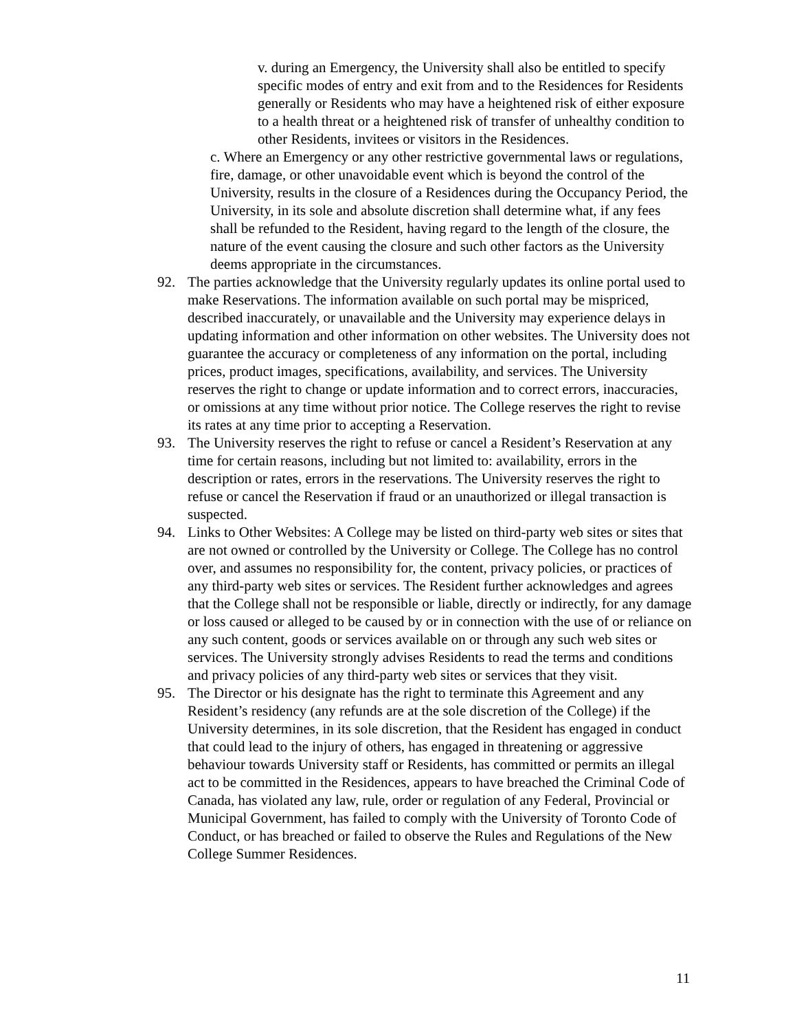v. during an Emergency, the University shall also be entitled to specify specific modes of entry and exit from and to the Residences for Residents generally or Residents who may have a heightened risk of either exposure to a health threat or a heightened risk of transfer of unhealthy condition to other Residents, invitees or visitors in the Residences.
c. Where an Emergency or any other restrictive governmental laws or regulations, fire, damage, or other unavoidable event which is beyond the control of the University, results in the closure of a Residences during the Occupancy Period, the University, in its sole and absolute discretion shall determine what, if any fees shall be refunded to the Resident, having regard to the length of the closure, the nature of the event causing the closure and such other factors as the University deems appropriate in the circumstances.
92. The parties acknowledge that the University regularly updates its online portal used to make Reservations. The information available on such portal may be mispriced, described inaccurately, or unavailable and the University may experience delays in updating information and other information on other websites. The University does not guarantee the accuracy or completeness of any information on the portal, including prices, product images, specifications, availability, and services. The University reserves the right to change or update information and to correct errors, inaccuracies, or omissions at any time without prior notice. The College reserves the right to revise its rates at any time prior to accepting a Reservation.
93. The University reserves the right to refuse or cancel a Resident’s Reservation at any time for certain reasons, including but not limited to: availability, errors in the description or rates, errors in the reservations. The University reserves the right to refuse or cancel the Reservation if fraud or an unauthorized or illegal transaction is suspected.
94. Links to Other Websites: A College may be listed on third-party web sites or sites that are not owned or controlled by the University or College. The College has no control over, and assumes no responsibility for, the content, privacy policies, or practices of any third-party web sites or services. The Resident further acknowledges and agrees that the College shall not be responsible or liable, directly or indirectly, for any damage or loss caused or alleged to be caused by or in connection with the use of or reliance on any such content, goods or services available on or through any such web sites or services. The University strongly advises Residents to read the terms and conditions and privacy policies of any third-party web sites or services that they visit.
95. The Director or his designate has the right to terminate this Agreement and any Resident’s residency (any refunds are at the sole discretion of the College) if the University determines, in its sole discretion, that the Resident has engaged in conduct that could lead to the injury of others, has engaged in threatening or aggressive behaviour towards University staff or Residents, has committed or permits an illegal act to be committed in the Residences, appears to have breached the Criminal Code of Canada, has violated any law, rule, order or regulation of any Federal, Provincial or Municipal Government, has failed to comply with the University of Toronto Code of Conduct, or has breached or failed to observe the Rules and Regulations of the New College Summer Residences.
11